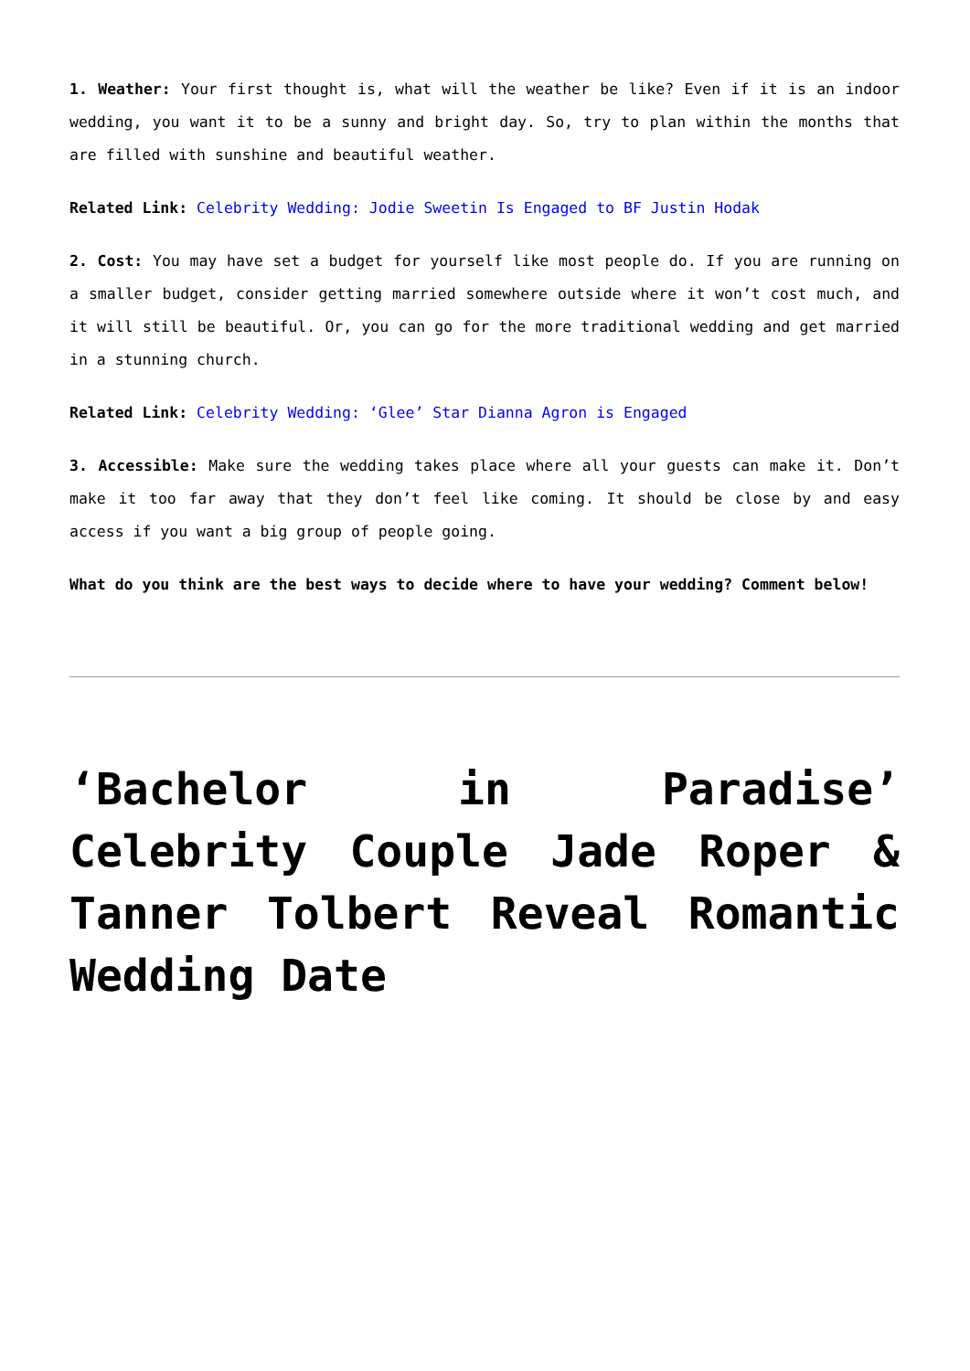1. Weather: Your first thought is, what will the weather be like? Even if it is an indoor wedding, you want it to be a sunny and bright day. So, try to plan within the months that are filled with sunshine and beautiful weather.
Related Link: Celebrity Wedding: Jodie Sweetin Is Engaged to BF Justin Hodak
2. Cost: You may have set a budget for yourself like most people do. If you are running on a smaller budget, consider getting married somewhere outside where it won’t cost much, and it will still be beautiful. Or, you can go for the more traditional wedding and get married in a stunning church.
Related Link: Celebrity Wedding: ‘Glee’ Star Dianna Agron is Engaged
3. Accessible: Make sure the wedding takes place where all your guests can make it. Don’t make it too far away that they don’t feel like coming. It should be close by and easy access if you want a big group of people going.
What do you think are the best ways to decide where to have your wedding? Comment below!
‘Bachelor in Paradise’ Celebrity Couple Jade Roper & Tanner Tolbert Reveal Romantic Wedding Date